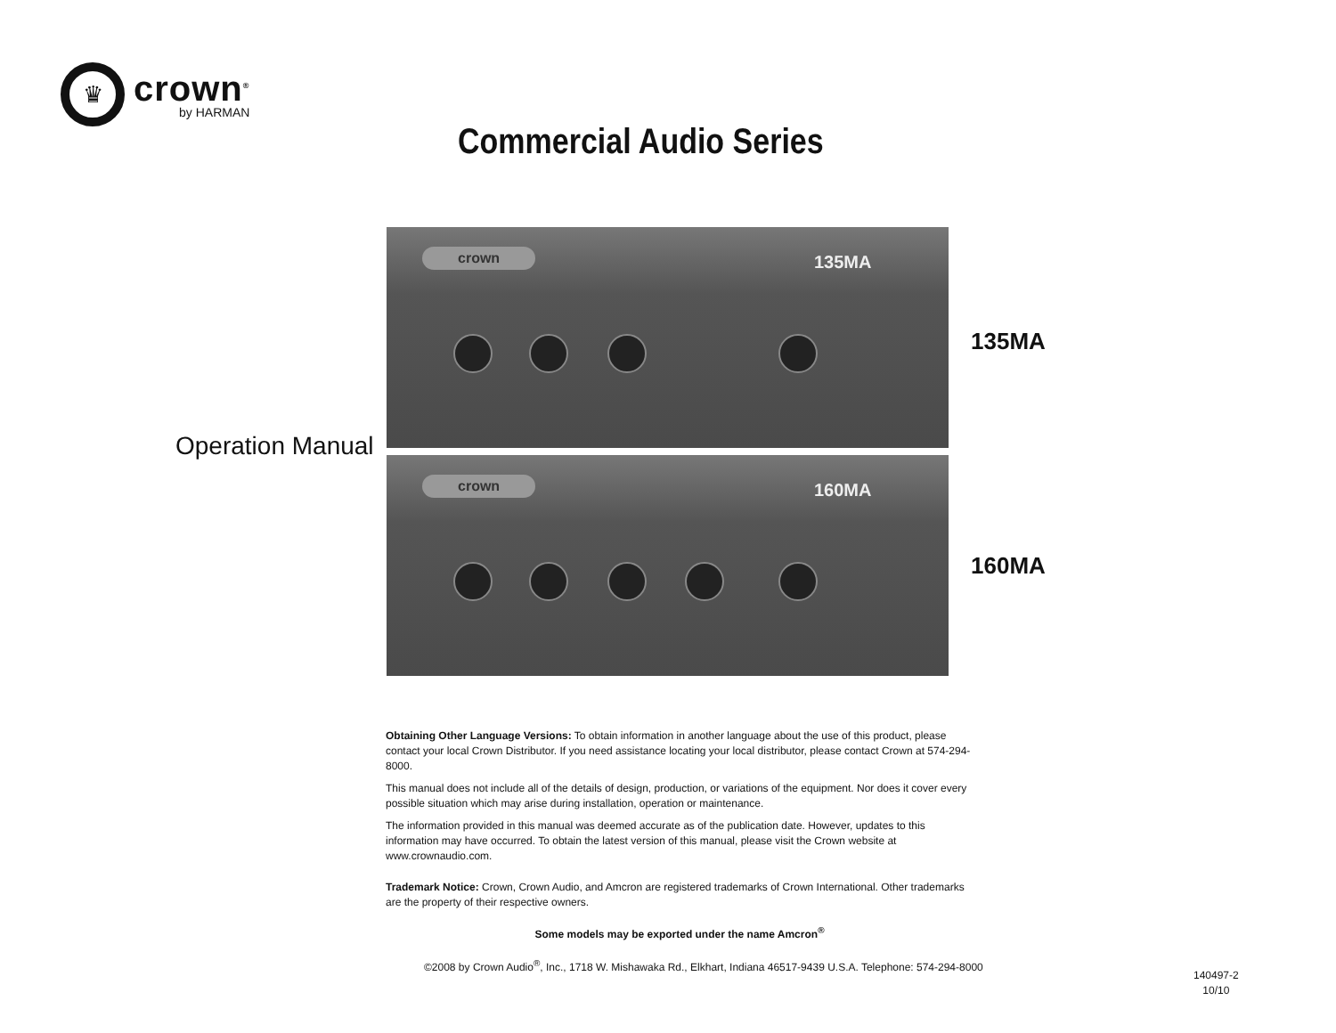♛
crown<sup>®</sup>
by HARMAN
Commercial Audio Series
Operation Manual
crown 135MA
135MA
crown 160MA
160MA
Obtaining Other Language Versions: To obtain information in another language about the use of this product, please contact your local Crown Distributor. If you need assistance locating your local distributor, please contact Crown at 574-294-8000.
This manual does not include all of the details of design, production, or variations of the equipment. Nor does it cover every possible situation which may arise during installation, operation or maintenance.
The information provided in this manual was deemed accurate as of the publication date. However, updates to this information may have occurred. To obtain the latest version of this manual, please visit the Crown website at www.crownaudio.com.
Trademark Notice: Crown, Crown Audio, and Amcron are registered trademarks of Crown International. Other trademarks are the property of their respective owners.
Some models may be exported under the name Amcron<sup>®</sup>
©2008 by Crown Audio<sup>®</sup>, Inc., 1718 W. Mishawaka Rd., Elkhart, Indiana 46517-9439 U.S.A. Telephone: 574-294-8000
140497-2
10/10